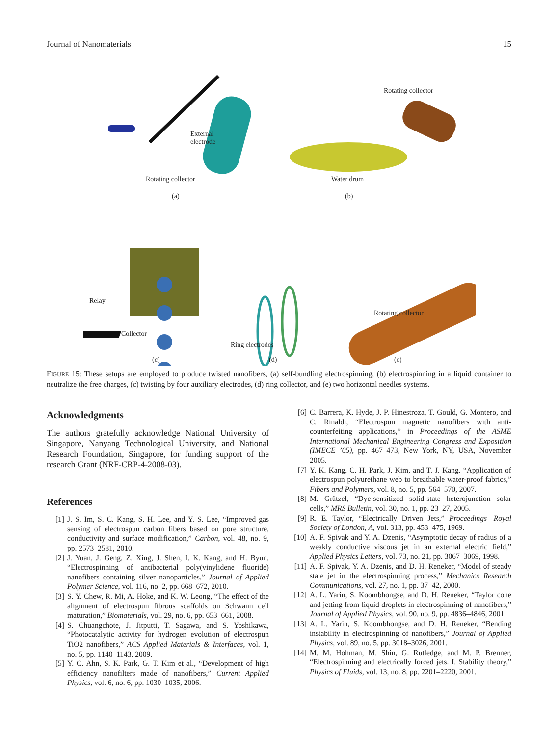Journal of Nanomaterials 15
External
electrode
Rotating collector
Rotating collector Water drum
(a) (b)
Relay
Collector
Ring electrodes
Rotating collector
(c) (d) (e)
FIGURE 15: These setups are employed to produce twisted nanofibers, (a) self-bundling electrospinning, (b) electrospinning in a liquid container to neutralize the free charges, (c) twisting by four auxiliary electrodes, (d) ring collector, and (e) two horizontal needles systems.
Acknowledgments
The authors gratefully acknowledge National University of Singapore, Nanyang Technological University, and National Research Foundation, Singapore, for funding support of the research Grant (NRF-CRP-4-2008-03).
References
[1] J. S. Im, S. C. Kang, S. H. Lee, and Y. S. Lee, “Improved gas sensing of electrospun carbon fibers based on pore structure, conductivity and surface modification,” Carbon, vol. 48, no. 9, pp. 2573–2581, 2010.
[2] J. Yuan, J. Geng, Z. Xing, J. Shen, I. K. Kang, and H. Byun, “Electrospinning of antibacterial poly(vinylidene fluoride) nanofibers containing silver nanoparticles,” Journal of Applied Polymer Science, vol. 116, no. 2, pp. 668–672, 2010.
[3] S. Y. Chew, R. Mi, A. Hoke, and K. W. Leong, “The effect of the alignment of electrospun fibrous scaffolds on Schwann cell maturation,” Biomaterials, vol. 29, no. 6, pp. 653–661, 2008.
[4] S. Chuangchote, J. Jitputti, T. Sagawa, and S. Yoshikawa, “Photocatalytic activity for hydrogen evolution of electrospun TiO2 nanofibers,” ACS Applied Materials & Interfaces, vol. 1, no. 5, pp. 1140–1143, 2009.
[5] Y. C. Ahn, S. K. Park, G. T. Kim et al., “Development of high efficiency nanofilters made of nanofibers,” Current Applied Physics, vol. 6, no. 6, pp. 1030–1035, 2006.
[6] C. Barrera, K. Hyde, J. P. Hinestroza, T. Gould, G. Montero, and C. Rinaldi, “Electrospun magnetic nanofibers with anti-counterfeiting applications,” in Proceedings of the ASME International Mechanical Engineering Congress and Exposition (IMECE ’05), pp. 467–473, New York, NY, USA, November 2005.
[7] Y. K. Kang, C. H. Park, J. Kim, and T. J. Kang, “Application of electrospun polyurethane web to breathable water-proof fabrics,” Fibers and Polymers, vol. 8, no. 5, pp. 564–570, 2007.
[8] M. Grätzel, “Dye-sensitized solid-state heterojunction solar cells,” MRS Bulletin, vol. 30, no. 1, pp. 23–27, 2005.
[9] R. E. Taylor, “Electrically Driven Jets,” Proceedings—Royal Society of London, A, vol. 313, pp. 453–475, 1969.
[10] A. F. Spivak and Y. A. Dzenis, “Asymptotic decay of radius of a weakly conductive viscous jet in an external electric field,” Applied Physics Letters, vol. 73, no. 21, pp. 3067–3069, 1998.
[11] A. F. Spivak, Y. A. Dzenis, and D. H. Reneker, “Model of steady state jet in the electrospinning process,” Mechanics Research Communications, vol. 27, no. 1, pp. 37–42, 2000.
[12] A. L. Yarin, S. Koombhongse, and D. H. Reneker, “Taylor cone and jetting from liquid droplets in electrospinning of nanofibers,” Journal of Applied Physics, vol. 90, no. 9, pp. 4836–4846, 2001.
[13] A. L. Yarin, S. Koombhongse, and D. H. Reneker, “Bending instability in electrospinning of nanofibers,” Journal of Applied Physics, vol. 89, no. 5, pp. 3018–3026, 2001.
[14] M. M. Hohman, M. Shin, G. Rutledge, and M. P. Brenner, “Electrospinning and electrically forced jets. I. Stability theory,” Physics of Fluids, vol. 13, no. 8, pp. 2201–2220, 2001.